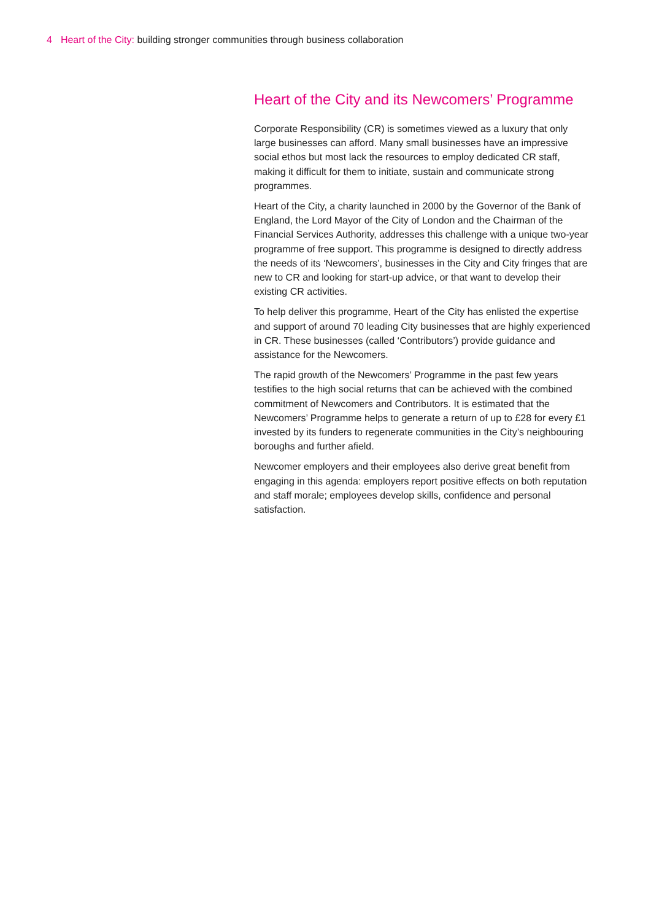4 Heart of the City: building stronger communities through business collaboration
Heart of the City and its Newcomers’ Programme
Corporate Responsibility (CR) is sometimes viewed as a luxury that only large businesses can afford. Many small businesses have an impressive social ethos but most lack the resources to employ dedicated CR staff, making it difficult for them to initiate, sustain and communicate strong programmes.
Heart of the City, a charity launched in 2000 by the Governor of the Bank of England, the Lord Mayor of the City of London and the Chairman of the Financial Services Authority, addresses this challenge with a unique two-year programme of free support. This programme is designed to directly address the needs of its ‘Newcomers’, businesses in the City and City fringes that are new to CR and looking for start-up advice, or that want to develop their existing CR activities.
To help deliver this programme, Heart of the City has enlisted the expertise and support of around 70 leading City businesses that are highly experienced in CR. These businesses (called ‘Contributors’) provide guidance and assistance for the Newcomers.
The rapid growth of the Newcomers’ Programme in the past few years testifies to the high social returns that can be achieved with the combined commitment of Newcomers and Contributors. It is estimated that the Newcomers’ Programme helps to generate a return of up to £28 for every £1 invested by its funders to regenerate communities in the City’s neighbouring boroughs and further afield.
Newcomer employers and their employees also derive great benefit from engaging in this agenda: employers report positive effects on both reputation and staff morale; employees develop skills, confidence and personal satisfaction.